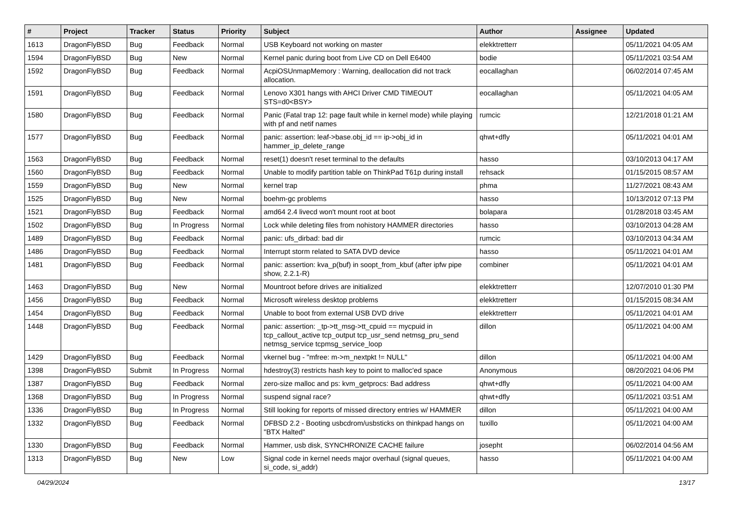| # | Project | Tracker | Status | Priority | Subject | Author | Assignee | Updated |
| --- | --- | --- | --- | --- | --- | --- | --- | --- |
| 1613 | DragonFlyBSD | Bug | Feedback | Normal | USB Keyboard not working on master | elekktretterr | | 05/11/2021 04:05 AM |
| 1594 | DragonFlyBSD | Bug | New | Normal | Kernel panic during boot from Live CD on Dell E6400 | bodie | | 05/11/2021 03:54 AM |
| 1592 | DragonFlyBSD | Bug | Feedback | Normal | AcpiOSUnmapMemory : Warning, deallocation did not track allocation. | eocallaghan | | 06/02/2014 07:45 AM |
| 1591 | DragonFlyBSD | Bug | Feedback | Normal | Lenovo X301 hangs with AHCI Driver CMD TIMEOUT STS=d0<BSY> | eocallaghan | | 05/11/2021 04:05 AM |
| 1580 | DragonFlyBSD | Bug | Feedback | Normal | Panic (Fatal trap 12: page fault while in kernel mode) while playing with pf and netif names | rumcic | | 12/21/2018 01:21 AM |
| 1577 | DragonFlyBSD | Bug | Feedback | Normal | panic: assertion: leaf->base.obj_id == ip->obj_id in hammer_ip_delete_range | qhwt+dfly | | 05/11/2021 04:01 AM |
| 1563 | DragonFlyBSD | Bug | Feedback | Normal | reset(1) doesn't reset terminal to the defaults | hasso | | 03/10/2013 04:17 AM |
| 1560 | DragonFlyBSD | Bug | Feedback | Normal | Unable to modify partition table on ThinkPad T61p during install | rehsack | | 01/15/2015 08:57 AM |
| 1559 | DragonFlyBSD | Bug | New | Normal | kernel trap | phma | | 11/27/2021 08:43 AM |
| 1525 | DragonFlyBSD | Bug | New | Normal | boehm-gc problems | hasso | | 10/13/2012 07:13 PM |
| 1521 | DragonFlyBSD | Bug | Feedback | Normal | amd64 2.4 livecd won't mount root at boot | bolapara | | 01/28/2018 03:45 AM |
| 1502 | DragonFlyBSD | Bug | In Progress | Normal | Lock while deleting files from nohistory HAMMER directories | hasso | | 03/10/2013 04:28 AM |
| 1489 | DragonFlyBSD | Bug | Feedback | Normal | panic: ufs_dirbad: bad dir | rumcic | | 03/10/2013 04:34 AM |
| 1486 | DragonFlyBSD | Bug | Feedback | Normal | Interrupt storm related to SATA DVD device | hasso | | 05/11/2021 04:01 AM |
| 1481 | DragonFlyBSD | Bug | Feedback | Normal | panic: assertion: kva_p(buf) in soopt_from_kbuf (after ipfw pipe show, 2.2.1-R) | combiner | | 05/11/2021 04:01 AM |
| 1463 | DragonFlyBSD | Bug | New | Normal | Mountroot before drives are initialized | elekktretterr | | 12/07/2010 01:30 PM |
| 1456 | DragonFlyBSD | Bug | Feedback | Normal | Microsoft wireless desktop problems | elekktretterr | | 01/15/2015 08:34 AM |
| 1454 | DragonFlyBSD | Bug | Feedback | Normal | Unable to boot from external USB DVD drive | elekktretterr | | 05/11/2021 04:01 AM |
| 1448 | DragonFlyBSD | Bug | Feedback | Normal | panic: assertion: _tp->tt_msg->tt_cpuid == mycpuid in tcp_callout_active tcp_output tcp_usr_send netmsg_pru_send netmsg_service tcpmsg_service_loop | dillon | | 05/11/2021 04:00 AM |
| 1429 | DragonFlyBSD | Bug | Feedback | Normal | vkernel bug - "mfree: m->m_nextpkt != NULL" | dillon | | 05/11/2021 04:00 AM |
| 1398 | DragonFlyBSD | Submit | In Progress | Normal | hdestroy(3) restricts hash key to point to malloc'ed space | Anonymous | | 08/20/2021 04:06 PM |
| 1387 | DragonFlyBSD | Bug | Feedback | Normal | zero-size malloc and ps: kvm_getprocs: Bad address | qhwt+dfly | | 05/11/2021 04:00 AM |
| 1368 | DragonFlyBSD | Bug | In Progress | Normal | suspend signal race? | qhwt+dfly | | 05/11/2021 03:51 AM |
| 1336 | DragonFlyBSD | Bug | In Progress | Normal | Still looking for reports of missed directory entries w/ HAMMER | dillon | | 05/11/2021 04:00 AM |
| 1332 | DragonFlyBSD | Bug | Feedback | Normal | DFBSD 2.2 - Booting usbcdrom/usbsticks on thinkpad hangs on "BTX Halted" | tuxillo | | 05/11/2021 04:00 AM |
| 1330 | DragonFlyBSD | Bug | Feedback | Normal | Hammer, usb disk, SYNCHRONIZE CACHE failure | josepht | | 06/02/2014 04:56 AM |
| 1313 | DragonFlyBSD | Bug | New | Low | Signal code in kernel needs major overhaul (signal queues, si_code, si_addr) | hasso | | 05/11/2021 04:00 AM |
04/29/2024 13/17